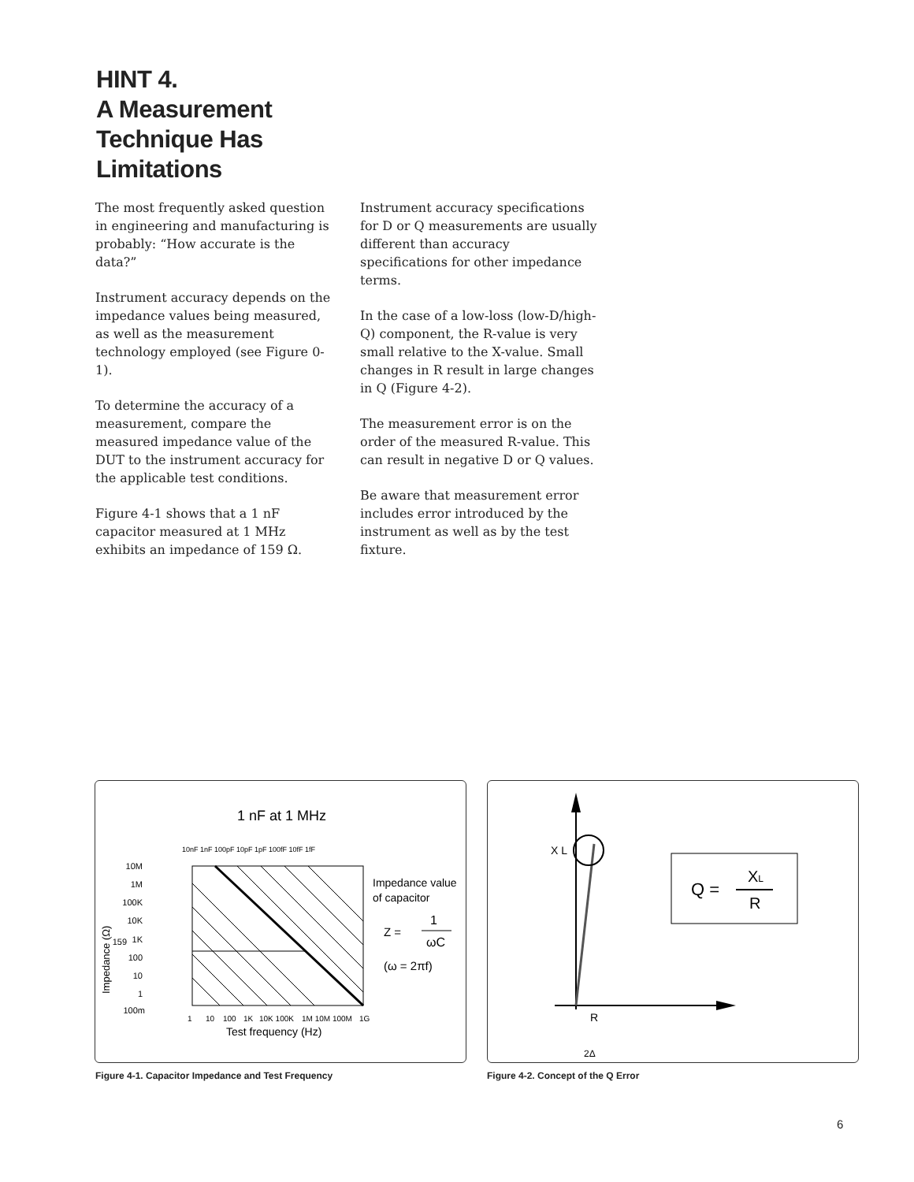HINT 4.
A Measurement
Technique Has
Limitations
The most frequently asked question in engineering and manufacturing is probably: “How accurate is the data?”
Instrument accuracy depends on the impedance values being measured, as well as the measurement technology employed (see Figure 0-1).
To determine the accuracy of a measurement, compare the measured impedance value of the DUT to the instrument accuracy for the applicable test conditions.
Figure 4-1 shows that a 1 nF capacitor measured at 1 MHz exhibits an impedance of 159 Ω.
Instrument accuracy specifications for D or Q measurements are usually different than accuracy specifications for other impedance terms.
In the case of a low-loss (low-D/high-Q) component, the R-value is very small relative to the X-value. Small changes in R result in large changes in Q (Figure 4-2).
The measurement error is on the order of the measured R-value. This can result in negative D or Q values.
Be aware that measurement error includes error introduced by the instrument as well as by the test fixture.
1 nF at 1 MHz
10M
1M
100K
10K
1K
159
100
10
1
100m
Impedance (Ω)
1
10
100
1K
10K 100K
1M 10M 100M
1G
Test frequency (Hz)
Impedance value
of capacitor
Z =
1
ωC
(ω = 2πf)
10nF 1nF 100pF 10pF 1pF 100fF 10fF 1fF
Figure 4-1. Capacitor Impedance and Test Frequency
X L
R
2Δ
Q =
XL
R
Figure 4-2. Concept of the Q Error
6